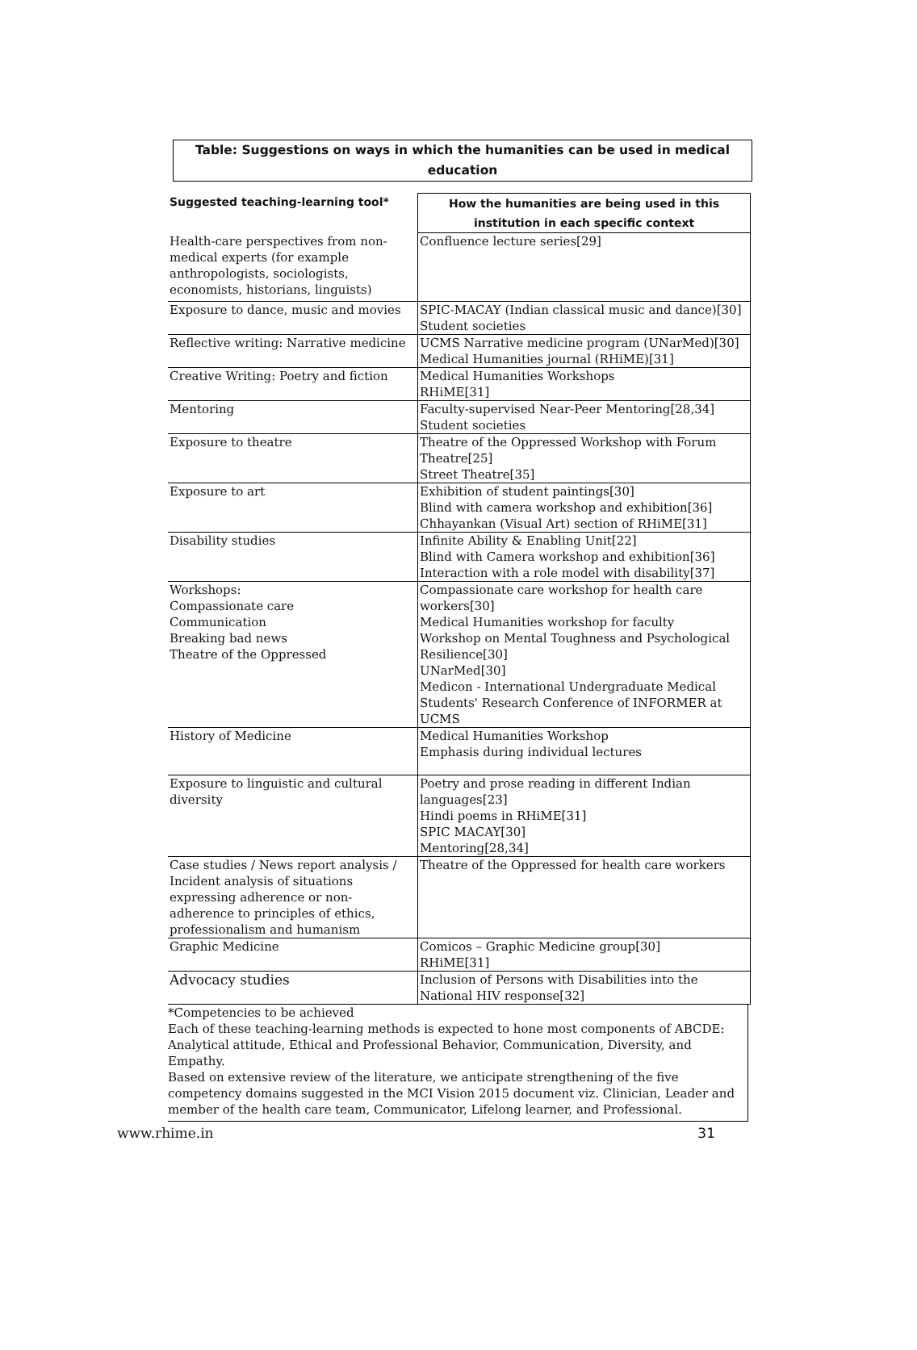Table: Suggestions on ways in which the humanities can be used in medical education
| Suggested teaching-learning tool* | How the humanities are being used in this institution in each specific context |
| --- | --- |
| Health-care perspectives from non-medical experts (for example anthropologists, sociologists, economists, historians, linguists) | Confluence lecture series[29] |
| Exposure to dance, music and movies | SPIC-MACAY (Indian classical music and dance)[30] Student societies |
| Reflective writing: Narrative medicine | UCMS Narrative medicine program (UNarMed)[30] Medical Humanities journal (RHiME)[31] |
| Creative Writing: Poetry and fiction | Medical Humanities Workshops RHiME[31] |
| Mentoring | Faculty-supervised Near-Peer Mentoring[28,34] Student societies |
| Exposure to theatre | Theatre of the Oppressed Workshop with Forum Theatre[25] Street Theatre[35] |
| Exposure to art | Exhibition of student paintings[30] Blind with camera workshop and exhibition[36] Chhayankan (Visual Art) section of RHiME[31] |
| Disability studies | Infinite Ability & Enabling Unit[22] Blind with Camera workshop and exhibition[36] Interaction with a role model with disability[37] |
| Workshops: Compassionate care Communication Breaking bad news Theatre of the Oppressed | Compassionate care workshop for health care workers[30] Medical Humanities workshop for faculty Workshop on Mental Toughness and Psychological Resilience[30] UNarMed[30] Medicon - International Undergraduate Medical Students' Research Conference of INFORMER at UCMS |
| History of Medicine | Medical Humanities Workshop Emphasis during individual lectures |
| Exposure to linguistic and cultural diversity | Poetry and prose reading in different Indian languages[23] Hindi poems in RHiME[31] SPIC MACAY[30] Mentoring[28,34] |
| Case studies / News report analysis / Incident analysis of situations expressing adherence or non-adherence to principles of ethics, professionalism and humanism | Theatre of the Oppressed for health care workers |
| Graphic Medicine | Comicos – Graphic Medicine group[30] RHiME[31] |
| Advocacy studies | Inclusion of Persons with Disabilities into the National HIV response[32] |
*Competencies to be achieved
Each of these teaching-learning methods is expected to hone most components of ABCDE: Analytical attitude, Ethical and Professional Behavior, Communication, Diversity, and Empathy.
Based on extensive review of the literature, we anticipate strengthening of the five competency domains suggested in the MCI Vision 2015 document viz. Clinician, Leader and member of the health care team, Communicator, Lifelong learner, and Professional.
www.rhime.in 31